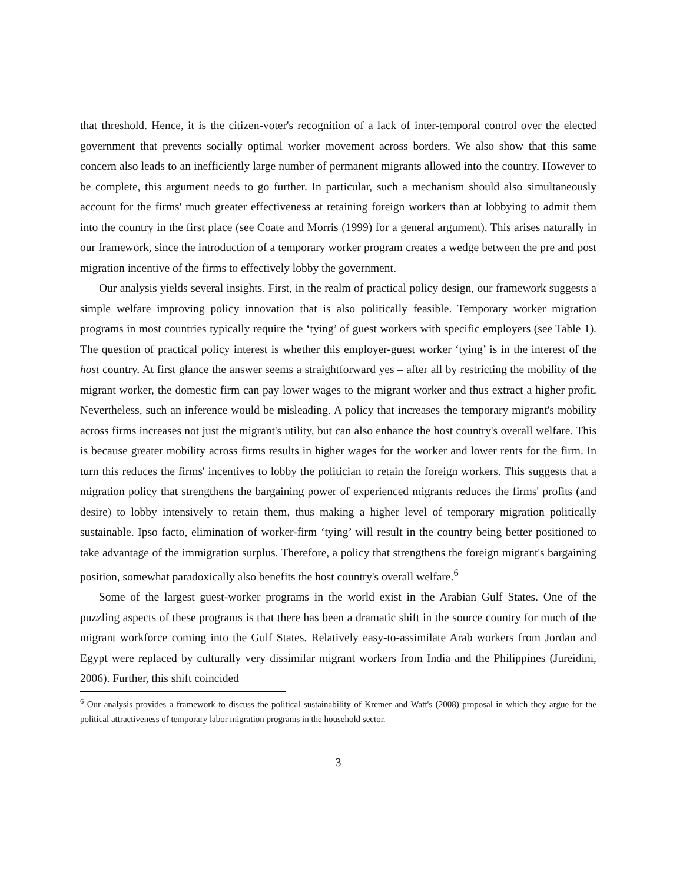that threshold. Hence, it is the citizen-voter's recognition of a lack of inter-temporal control over the elected government that prevents socially optimal worker movement across borders. We also show that this same concern also leads to an inefficiently large number of permanent migrants allowed into the country. However to be complete, this argument needs to go further. In particular, such a mechanism should also simultaneously account for the firms' much greater effectiveness at retaining foreign workers than at lobbying to admit them into the country in the first place (see Coate and Morris (1999) for a general argument). This arises naturally in our framework, since the introduction of a temporary worker program creates a wedge between the pre and post migration incentive of the firms to effectively lobby the government.
Our analysis yields several insights. First, in the realm of practical policy design, our framework suggests a simple welfare improving policy innovation that is also politically feasible. Temporary worker migration programs in most countries typically require the ‘tying’ of guest workers with specific employers (see Table 1). The question of practical policy interest is whether this employer-guest worker ‘tying’ is in the interest of the host country. At first glance the answer seems a straightforward yes – after all by restricting the mobility of the migrant worker, the domestic firm can pay lower wages to the migrant worker and thus extract a higher profit. Nevertheless, such an inference would be misleading. A policy that increases the temporary migrant's mobility across firms increases not just the migrant's utility, but can also enhance the host country's overall welfare. This is because greater mobility across firms results in higher wages for the worker and lower rents for the firm. In turn this reduces the firms' incentives to lobby the politician to retain the foreign workers. This suggests that a migration policy that strengthens the bargaining power of experienced migrants reduces the firms' profits (and desire) to lobby intensively to retain them, thus making a higher level of temporary migration politically sustainable. Ipso facto, elimination of worker-firm ‘tying’ will result in the country being better positioned to take advantage of the immigration surplus. Therefore, a policy that strengthens the foreign migrant's bargaining position, somewhat paradoxically also benefits the host country's overall welfare.<sup>6</sup>
Some of the largest guest-worker programs in the world exist in the Arabian Gulf States. One of the puzzling aspects of these programs is that there has been a dramatic shift in the source country for much of the migrant workforce coming into the Gulf States. Relatively easy-to-assimilate Arab workers from Jordan and Egypt were replaced by culturally very dissimilar migrant workers from India and the Philippines (Jureidini, 2006). Further, this shift coincided
<sup>6</sup> Our analysis provides a framework to discuss the political sustainability of Kremer and Watt's (2008) proposal in which they argue for the political attractiveness of temporary labor migration programs in the household sector.
3